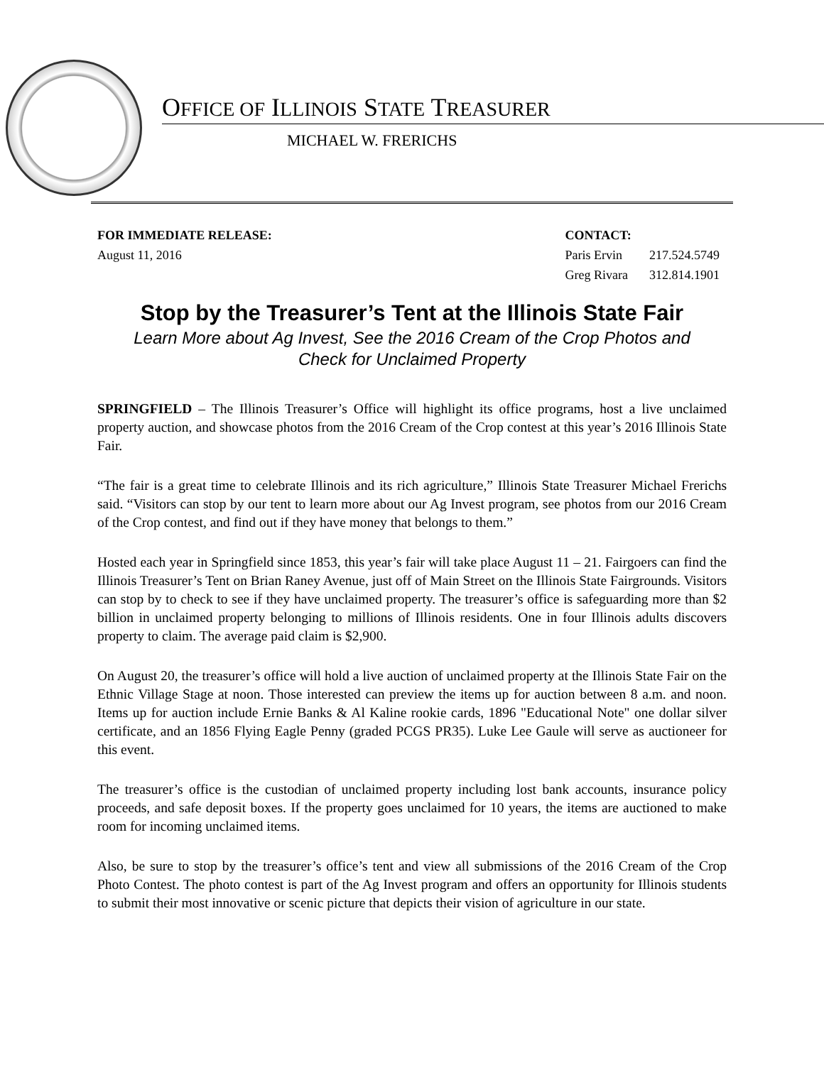OFFICE OF ILLINOIS STATE TREASURER
MICHAEL W. FRERICHS
FOR IMMEDIATE RELEASE:
August 11, 2016
CONTACT:
| Paris Ervin | 217.524.5749 |
| Greg Rivara | 312.814.1901 |
Stop by the Treasurer’s Tent at the Illinois State Fair
Learn More about Ag Invest, See the 2016 Cream of the Crop Photos and
Check for Unclaimed Property
SPRINGFIELD – The Illinois Treasurer’s Office will highlight its office programs, host a live unclaimed property auction, and showcase photos from the 2016 Cream of the Crop contest at this year’s 2016 Illinois State Fair.
“The fair is a great time to celebrate Illinois and its rich agriculture,” Illinois State Treasurer Michael Frerichs said. “Visitors can stop by our tent to learn more about our Ag Invest program, see photos from our 2016 Cream of the Crop contest, and find out if they have money that belongs to them.”
Hosted each year in Springfield since 1853, this year’s fair will take place August 11 – 21. Fairgoers can find the Illinois Treasurer’s Tent on Brian Raney Avenue, just off of Main Street on the Illinois State Fairgrounds. Visitors can stop by to check to see if they have unclaimed property. The treasurer’s office is safeguarding more than $2 billion in unclaimed property belonging to millions of Illinois residents. One in four Illinois adults discovers property to claim. The average paid claim is $2,900.
On August 20, the treasurer’s office will hold a live auction of unclaimed property at the Illinois State Fair on the Ethnic Village Stage at noon. Those interested can preview the items up for auction between 8 a.m. and noon. Items up for auction include Ernie Banks & Al Kaline rookie cards, 1896 "Educational Note" one dollar silver certificate, and an 1856 Flying Eagle Penny (graded PCGS PR35). Luke Lee Gaule will serve as auctioneer for this event.
The treasurer’s office is the custodian of unclaimed property including lost bank accounts, insurance policy proceeds, and safe deposit boxes. If the property goes unclaimed for 10 years, the items are auctioned to make room for incoming unclaimed items.
Also, be sure to stop by the treasurer’s office’s tent and view all submissions of the 2016 Cream of the Crop Photo Contest. The photo contest is part of the Ag Invest program and offers an opportunity for Illinois students to submit their most innovative or scenic picture that depicts their vision of agriculture in our state.